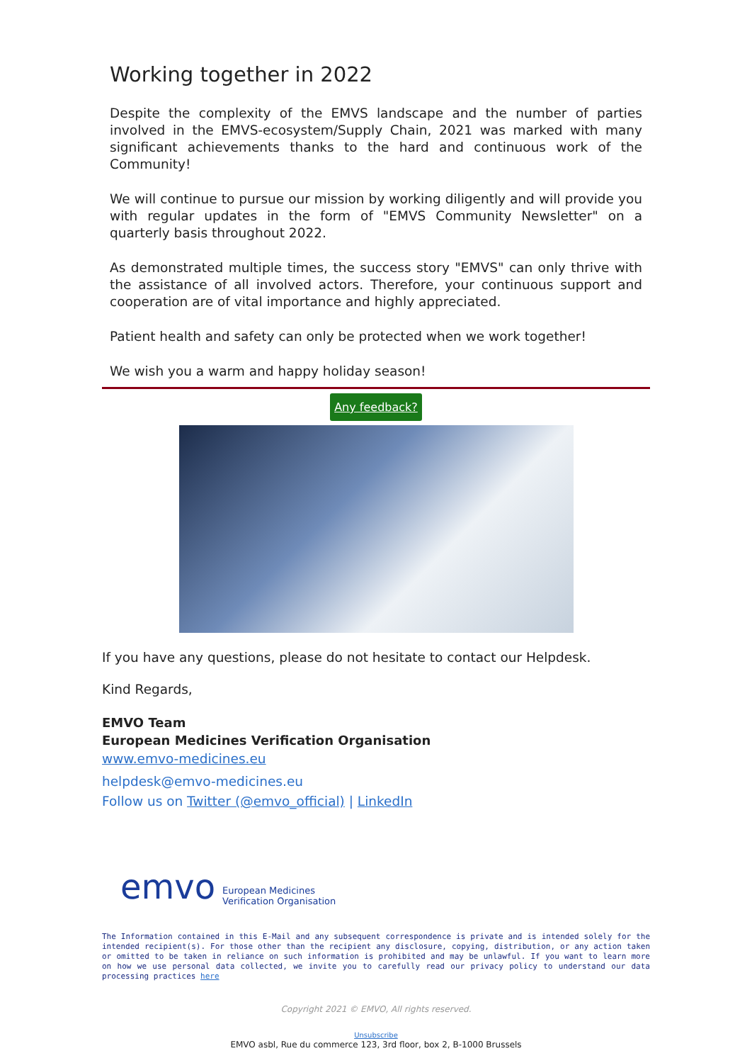Working together in 2022
Despite the complexity of the EMVS landscape and the number of parties involved in the EMVS-ecosystem/Supply Chain, 2021 was marked with many significant achievements thanks to the hard and continuous work of the Community!
We will continue to pursue our mission by working diligently and will provide you with regular updates in the form of "EMVS Community Newsletter" on a quarterly basis throughout 2022.
As demonstrated multiple times, the success story "EMVS" can only thrive with the assistance of all involved actors. Therefore, your continuous support and cooperation are of vital importance and highly appreciated.
Patient health and safety can only be protected when we work together!
We wish you a warm and happy holiday season!
Any feedback?
If you have any questions, please do not hesitate to contact our Helpdesk.
Kind Regards,
EMVO Team
European Medicines Verification Organisation
www.emvo-medicines.eu
helpdesk@emvo-medicines.eu
Follow us on Twitter (@emvo_official) | LinkedIn
emvo European Medicines
Verification Organisation
The Information contained in this E-Mail and any subsequent correspondence is private and is intended solely for the intended recipient(s). For those other than the recipient any disclosure, copying, distribution, or any action taken or omitted to be taken in reliance on such information is prohibited and may be unlawful. If you want to learn more on how we use personal data collected, we invite you to carefully read our privacy policy to understand our data processing practices here
Copyright 2021 © EMVO, All rights reserved.
Unsubscribe
EMVO asbl, Rue du commerce 123, 3rd floor, box 2, B-1000 Brussels